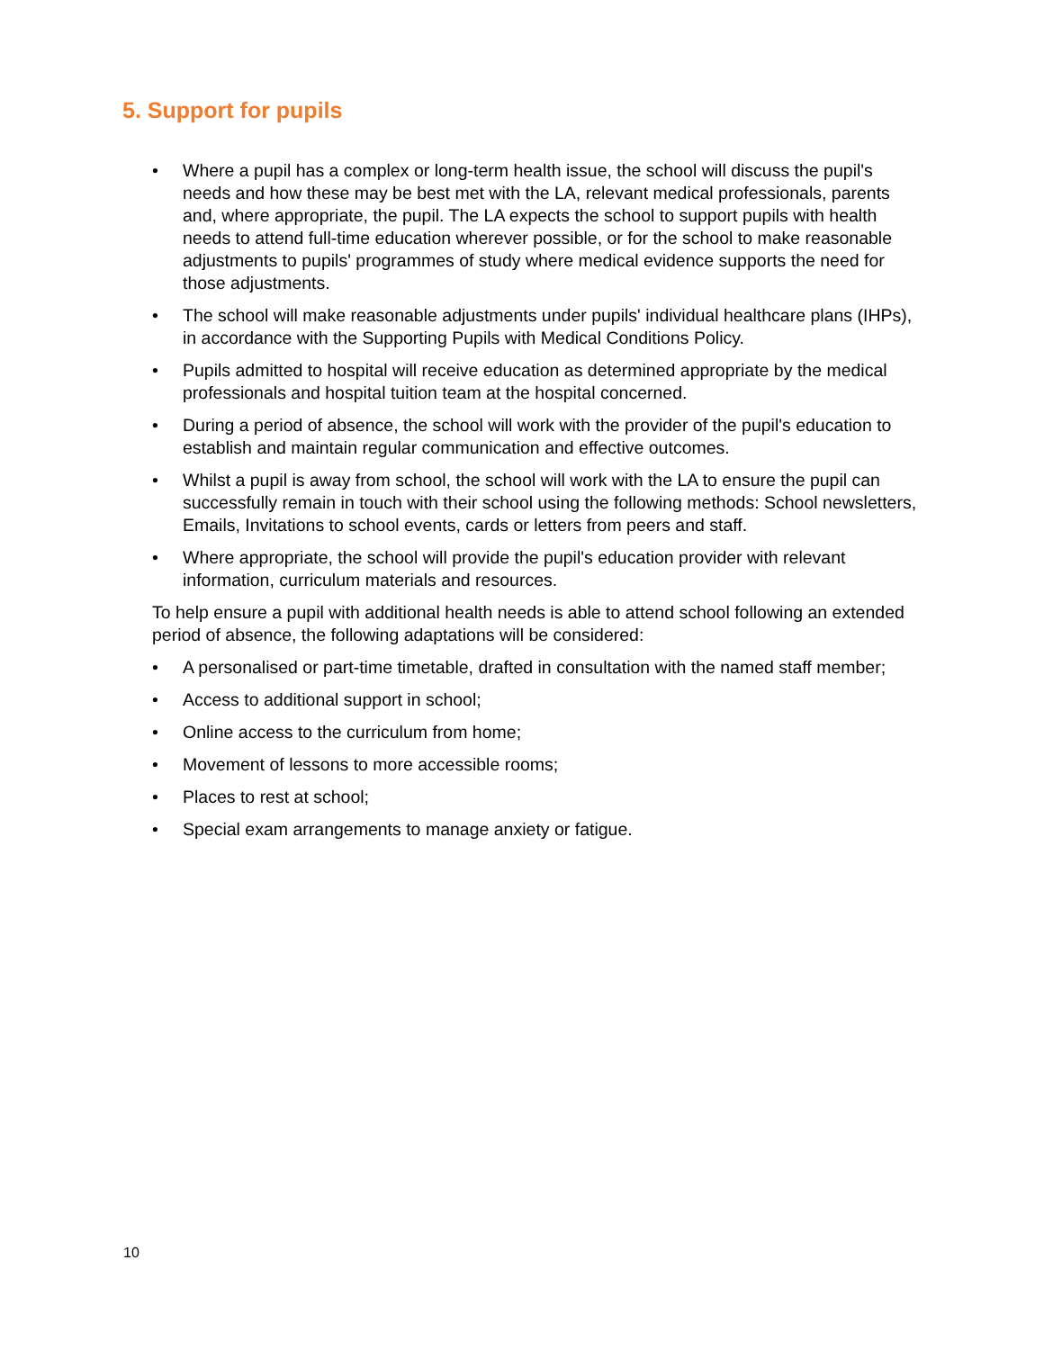5. Support for pupils
• Where a pupil has a complex or long-term health issue, the school will discuss the pupil's needs and how these may be best met with the LA, relevant medical professionals, parents and, where appropriate, the pupil. The LA expects the school to support pupils with health needs to attend full-time education wherever possible, or for the school to make reasonable adjustments to pupils' programmes of study where medical evidence supports the need for those adjustments.
• The school will make reasonable adjustments under pupils' individual healthcare plans (IHPs), in accordance with the Supporting Pupils with Medical Conditions Policy.
• Pupils admitted to hospital will receive education as determined appropriate by the medical professionals and hospital tuition team at the hospital concerned.
• During a period of absence, the school will work with the provider of the pupil's education to establish and maintain regular communication and effective outcomes.
• Whilst a pupil is away from school, the school will work with the LA to ensure the pupil can successfully remain in touch with their school using the following methods: School newsletters, Emails, Invitations to school events, cards or letters from peers and staff.
• Where appropriate, the school will provide the pupil's education provider with relevant information, curriculum materials and resources.
To help ensure a pupil with additional health needs is able to attend school following an extended period of absence, the following adaptations will be considered:
• A personalised or part-time timetable, drafted in consultation with the named staff member;
• Access to additional support in school;
• Online access to the curriculum from home;
• Movement of lessons to more accessible rooms;
• Places to rest at school;
• Special exam arrangements to manage anxiety or fatigue.
10